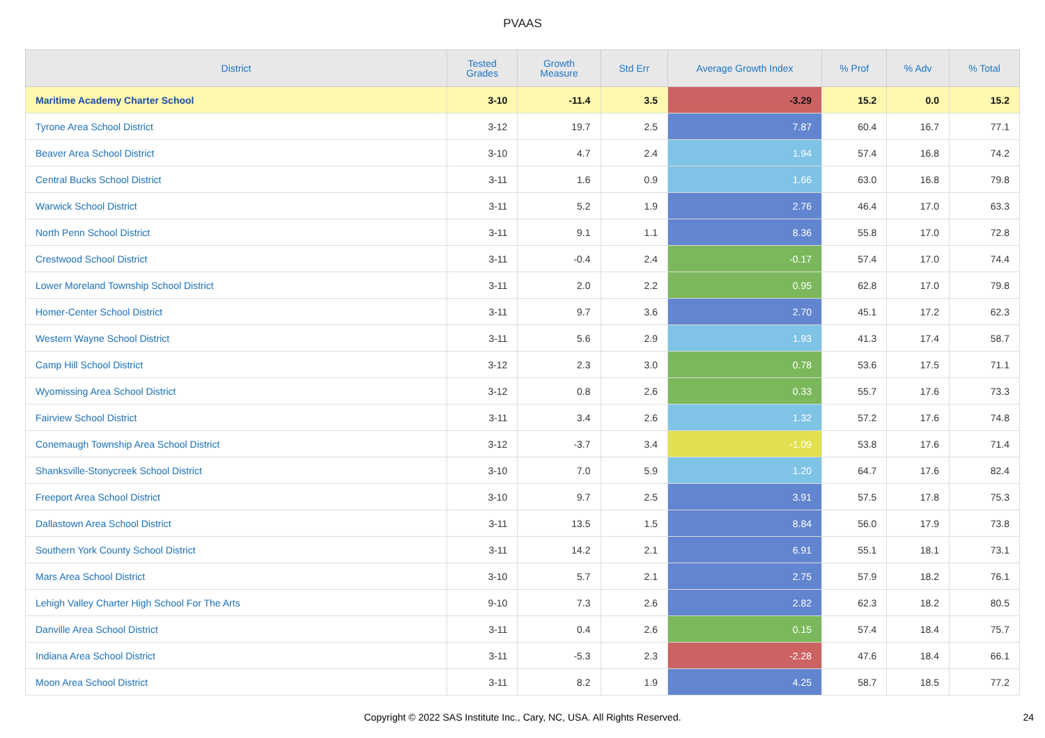PVAAS
| District | Tested Grades | Growth Measure | Std Err | Average Growth Index | % Prof | % Adv | % Total |
| --- | --- | --- | --- | --- | --- | --- | --- |
| Maritime Academy Charter School | 3-10 | -11.4 | 3.5 | -3.29 | 15.2 | 0.0 | 15.2 |
| Tyrone Area School District | 3-12 | 19.7 | 2.5 | 7.87 | 60.4 | 16.7 | 77.1 |
| Beaver Area School District | 3-10 | 4.7 | 2.4 | 1.94 | 57.4 | 16.8 | 74.2 |
| Central Bucks School District | 3-11 | 1.6 | 0.9 | 1.66 | 63.0 | 16.8 | 79.8 |
| Warwick School District | 3-11 | 5.2 | 1.9 | 2.76 | 46.4 | 17.0 | 63.3 |
| North Penn School District | 3-11 | 9.1 | 1.1 | 8.36 | 55.8 | 17.0 | 72.8 |
| Crestwood School District | 3-11 | -0.4 | 2.4 | -0.17 | 57.4 | 17.0 | 74.4 |
| Lower Moreland Township School District | 3-11 | 2.0 | 2.2 | 0.95 | 62.8 | 17.0 | 79.8 |
| Homer-Center School District | 3-11 | 9.7 | 3.6 | 2.70 | 45.1 | 17.2 | 62.3 |
| Western Wayne School District | 3-11 | 5.6 | 2.9 | 1.93 | 41.3 | 17.4 | 58.7 |
| Camp Hill School District | 3-12 | 2.3 | 3.0 | 0.78 | 53.6 | 17.5 | 71.1 |
| Wyomissing Area School District | 3-12 | 0.8 | 2.6 | 0.33 | 55.7 | 17.6 | 73.3 |
| Fairview School District | 3-11 | 3.4 | 2.6 | 1.32 | 57.2 | 17.6 | 74.8 |
| Conemaugh Township Area School District | 3-12 | -3.7 | 3.4 | -1.09 | 53.8 | 17.6 | 71.4 |
| Shanksville-Stonycreek School District | 3-10 | 7.0 | 5.9 | 1.20 | 64.7 | 17.6 | 82.4 |
| Freeport Area School District | 3-10 | 9.7 | 2.5 | 3.91 | 57.5 | 17.8 | 75.3 |
| Dallastown Area School District | 3-11 | 13.5 | 1.5 | 8.84 | 56.0 | 17.9 | 73.8 |
| Southern York County School District | 3-11 | 14.2 | 2.1 | 6.91 | 55.1 | 18.1 | 73.1 |
| Mars Area School District | 3-10 | 5.7 | 2.1 | 2.75 | 57.9 | 18.2 | 76.1 |
| Lehigh Valley Charter High School For The Arts | 9-10 | 7.3 | 2.6 | 2.82 | 62.3 | 18.2 | 80.5 |
| Danville Area School District | 3-11 | 0.4 | 2.6 | 0.15 | 57.4 | 18.4 | 75.7 |
| Indiana Area School District | 3-11 | -5.3 | 2.3 | -2.28 | 47.6 | 18.4 | 66.1 |
| Moon Area School District | 3-11 | 8.2 | 1.9 | 4.25 | 58.7 | 18.5 | 77.2 |
Copyright © 2022 SAS Institute Inc., Cary, NC, USA. All Rights Reserved. 24